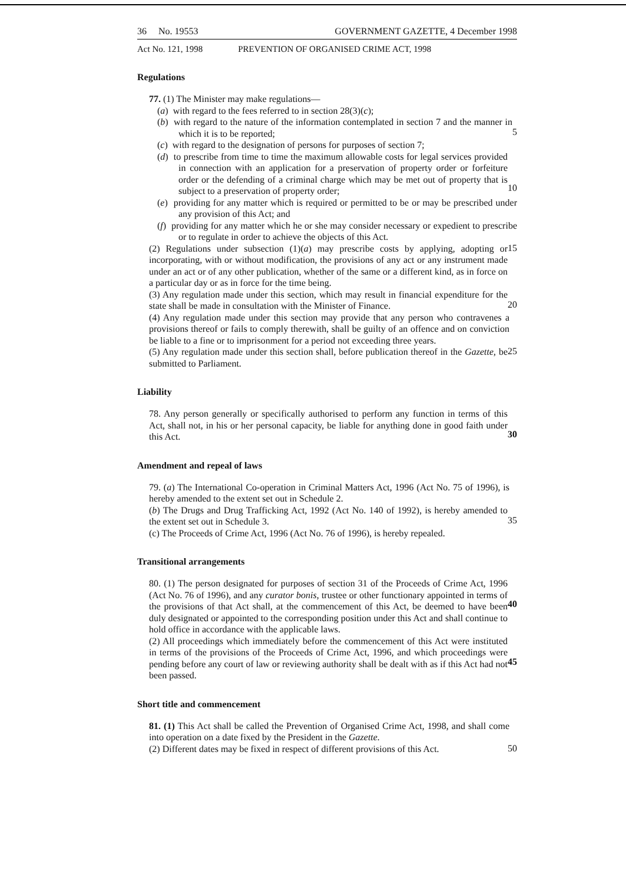36 No. 19553 GOVERNMENT GAZETTE, 4 December 1998
Act No. 121, 1998 PREVENTION OF ORGANISED CRIME ACT, 1998
Regulations
77. (1) The Minister may make regulations—
(a) with regard to the fees referred to in section 28(3)(c);
(b) with regard to the nature of the information contemplated in section 7 and the manner in which it is to be reported;
5
(c) with regard to the designation of persons for purposes of section 7;
(d) to prescribe from time to time the maximum allowable costs for legal services provided in connection with an application for a preservation of property order or forfeiture order or the defending of a criminal charge which may be met out of property that is subject to a preservation of property order;
10
(e) providing for any matter which is required or permitted to be or may be prescribed under any provision of this Act; and
(f) providing for any matter which he or she may consider necessary or expedient to prescribe or to regulate in order to achieve the objects of this Act.
(2) Regulations under subsection (1)(a) may prescribe costs by applying, adopting or incorporating, with or without modification, the provisions of any act or any instrument made under an act or of any other publication, whether of the same or a different kind, as in force on a particular day or as in force for the time being.
15
(3) Any regulation made under this section, which may result in financial expenditure for the state shall be made in consultation with the Minister of Finance.
20
(4) Any regulation made under this section may provide that any person who contravenes a provisions thereof or fails to comply therewith, shall be guilty of an offence and on conviction be liable to a fine or to imprisonment for a period not exceeding three years.
(5) Any regulation made under this section shall, before publication thereof in the Gazette, be submitted to Parliament.
25
Liability
78. Any person generally or specifically authorised to perform any function in terms of this Act, shall not, in his or her personal capacity, be liable for anything done in good faith under this Act.
30
Amendment and repeal of laws
79. (a) The International Co-operation in Criminal Matters Act, 1996 (Act No. 75 of 1996), is hereby amended to the extent set out in Schedule 2.
(b) The Drugs and Drug Trafficking Act, 1992 (Act No. 140 of 1992), is hereby amended to the extent set out in Schedule 3.
35
(c) The Proceeds of Crime Act, 1996 (Act No. 76 of 1996), is hereby repealed.
Transitional arrangements
80. (1) The person designated for purposes of section 31 of the Proceeds of Crime Act, 1996 (Act No. 76 of 1996), and any curator bonis, trustee or other functionary appointed in terms of the provisions of that Act shall, at the commencement of this Act, be deemed to have been duly designated or appointed to the corresponding position under this Act and shall continue to hold office in accordance with the applicable laws.
40
(2) All proceedings which immediately before the commencement of this Act were instituted in terms of the provisions of the Proceeds of Crime Act, 1996, and which proceedings were pending before any court of law or reviewing authority shall be dealt with as if this Act had not been passed.
45
Short title and commencement
81. (1) This Act shall be called the Prevention of Organised Crime Act, 1998, and shall come into operation on a date fixed by the President in the Gazette.
(2) Different dates may be fixed in respect of different provisions of this Act.
50